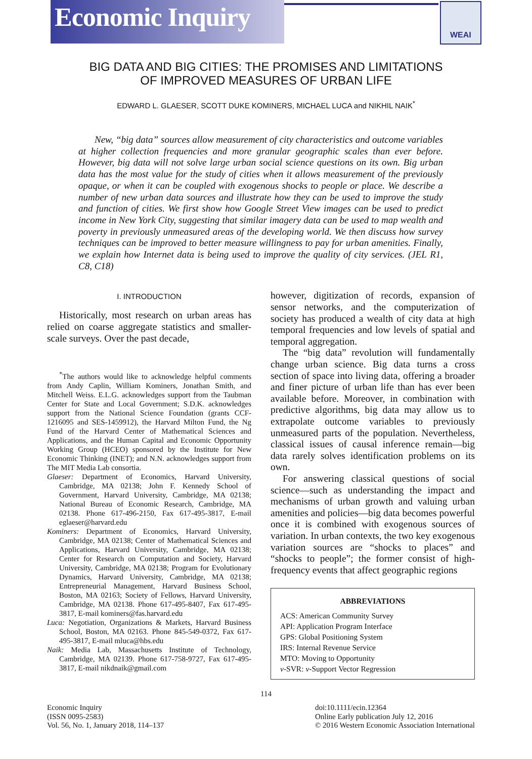Economic Inquiry
WEAI
BIG DATA AND BIG CITIES: THE PROMISES AND LIMITATIONS
OF IMPROVED MEASURES OF URBAN LIFE
EDWARD L. GLAESER, SCOTT DUKE KOMINERS, MICHAEL LUCA and NIKHIL NAIK<sup>*</sup>
New, “big data” sources allow measurement of city characteristics and outcome variables at higher collection frequencies and more granular geographic scales than ever before. However, big data will not solve large urban social science questions on its own. Big urban data has the most value for the study of cities when it allows measurement of the previously opaque, or when it can be coupled with exogenous shocks to people or place. We describe a number of new urban data sources and illustrate how they can be used to improve the study and function of cities. We first show how Google Street View images can be used to predict income in New York City, suggesting that similar imagery data can be used to map wealth and poverty in previously unmeasured areas of the developing world. We then discuss how survey techniques can be improved to better measure willingness to pay for urban amenities. Finally, we explain how Internet data is being used to improve the quality of city services. (JEL R1, C8, C18)
I. INTRODUCTION
Historically, most research on urban areas has relied on coarse aggregate statistics and smaller-scale surveys. Over the past decade,
<sup>*</sup> The authors would like to acknowledge helpful comments from Andy Caplin, William Kominers, Jonathan Smith, and Mitchell Weiss. E.L.G. acknowledges support from the Taubman Center for State and Local Government; S.D.K. acknowledges support from the National Science Foundation (grants CCF-1216095 and SES-1459912), the Harvard Milton Fund, the Ng Fund of the Harvard Center of Mathematical Sciences and Applications, and the Human Capital and Economic Opportunity Working Group (HCEO) sponsored by the Institute for New Economic Thinking (INET); and N.N. acknowledges support from The MIT Media Lab consortia.
Glaeser: Department of Economics, Harvard University, Cambridge, MA 02138; John F. Kennedy School of Government, Harvard University, Cambridge, MA 02138; National Bureau of Economic Research, Cambridge, MA 02138. Phone 617-496-2150, Fax 617-495-3817, E-mail eglaeser@harvard.edu
Kominers: Department of Economics, Harvard University, Cambridge, MA 02138; Center of Mathematical Sciences and Applications, Harvard University, Cambridge, MA 02138; Center for Research on Computation and Society, Harvard University, Cambridge, MA 02138; Program for Evolutionary Dynamics, Harvard University, Cambridge, MA 02138; Entrepreneurial Management, Harvard Business School, Boston, MA 02163; Society of Fellows, Harvard University, Cambridge, MA 02138. Phone 617-495-8407, Fax 617-495-3817, E-mail kominers@fas.harvard.edu
Luca: Negotiation, Organizations & Markets, Harvard Business School, Boston, MA 02163. Phone 845-549-0372, Fax 617-495-3817, E-mail mluca@hbs.edu
Naik: Media Lab, Massachusetts Institute of Technology, Cambridge, MA 02139. Phone 617-758-9727, Fax 617-495-3817, E-mail nikdnaik@gmail.com
however, digitization of records, expansion of sensor networks, and the computerization of society has produced a wealth of city data at high temporal frequencies and low levels of spatial and temporal aggregation.
The “big data” revolution will fundamentally change urban science. Big data turns a cross section of space into living data, offering a broader and finer picture of urban life than has ever been available before. Moreover, in combination with predictive algorithms, big data may allow us to extrapolate outcome variables to previously unmeasured parts of the population. Nevertheless, classical issues of causal inference remain—big data rarely solves identification problems on its own.
For answering classical questions of social science—such as understanding the impact and mechanisms of urban growth and valuing urban amenities and policies—big data becomes powerful once it is combined with exogenous sources of variation. In urban contexts, the two key exogenous variation sources are “shocks to places” and “shocks to people”; the former consist of high-frequency events that affect geographic regions
ABBREVIATIONS
ACS: American Community Survey
API: Application Program Interface
GPS: Global Positioning System
IRS: Internal Revenue Service
MTO: Moving to Opportunity
v-SVR: v-Support Vector Regression
114
Economic Inquiry
(ISSN 0095-2583)
Vol. 56, No. 1, January 2018, 114–137
doi:10.1111/ecin.12364
Online Early publication July 12, 2016
© 2016 Western Economic Association International